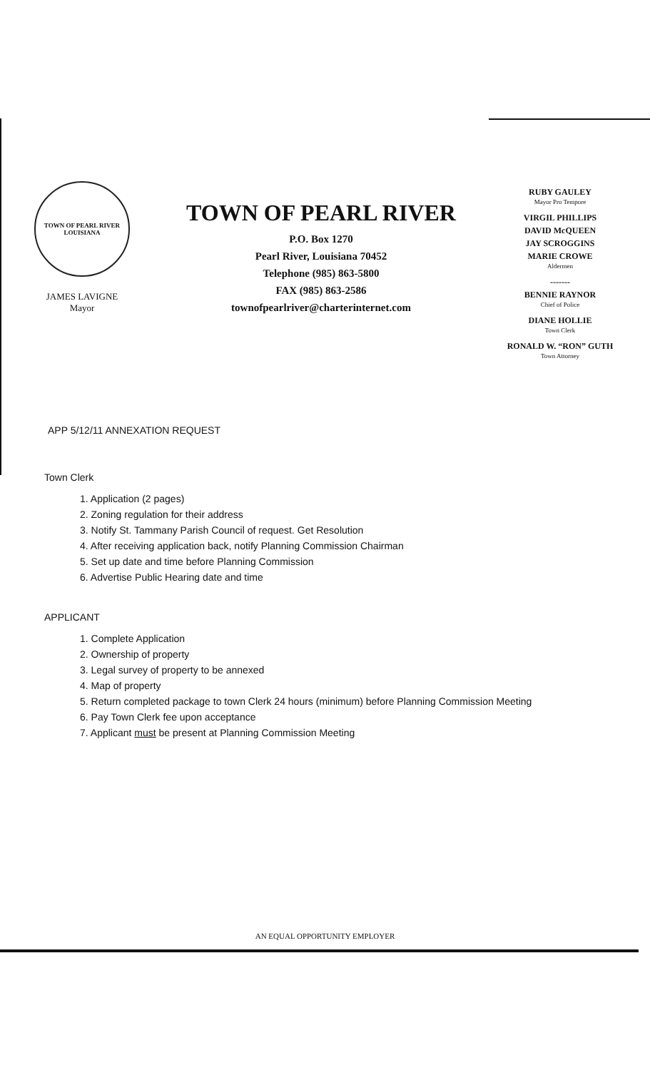TOWN OF PEARL RIVER
LOUISIANA
JAMES LAVIGNE
Mayor
TOWN OF PEARL RIVER
P.O. Box 1270
Pearl River, Louisiana 70452
Telephone (985) 863-5800
FAX (985) 863-2586
townofpearlriver@charterinternet.com
RUBY GAULEY
Mayor Pro Tempore
VIRGIL PHILLIPS
DAVID McQUEEN
JAY SCROGGINS
MARIE CROWE
Aldermen
-------
BENNIE RAYNOR
Chief of Police
DIANE HOLLIE
Town Clerk
RONALD W. “RON” GUTH
Town Attorney
APP 5/12/11 ANNEXATION REQUEST
Town Clerk
1. Application (2 pages)
2. Zoning regulation for their address
3. Notify St. Tammany Parish Council of request. Get Resolution
4. After receiving application back, notify Planning Commission Chairman
5. Set up date and time before Planning Commission
6. Advertise Public Hearing date and time
APPLICANT
1. Complete Application
2. Ownership of property
3. Legal survey of property to be annexed
4. Map of property
5. Return completed package to town Clerk 24 hours (minimum) before Planning Commission Meeting
6. Pay Town Clerk fee upon acceptance
7. Applicant must be present at Planning Commission Meeting
AN EQUAL OPPORTUNITY EMPLOYER